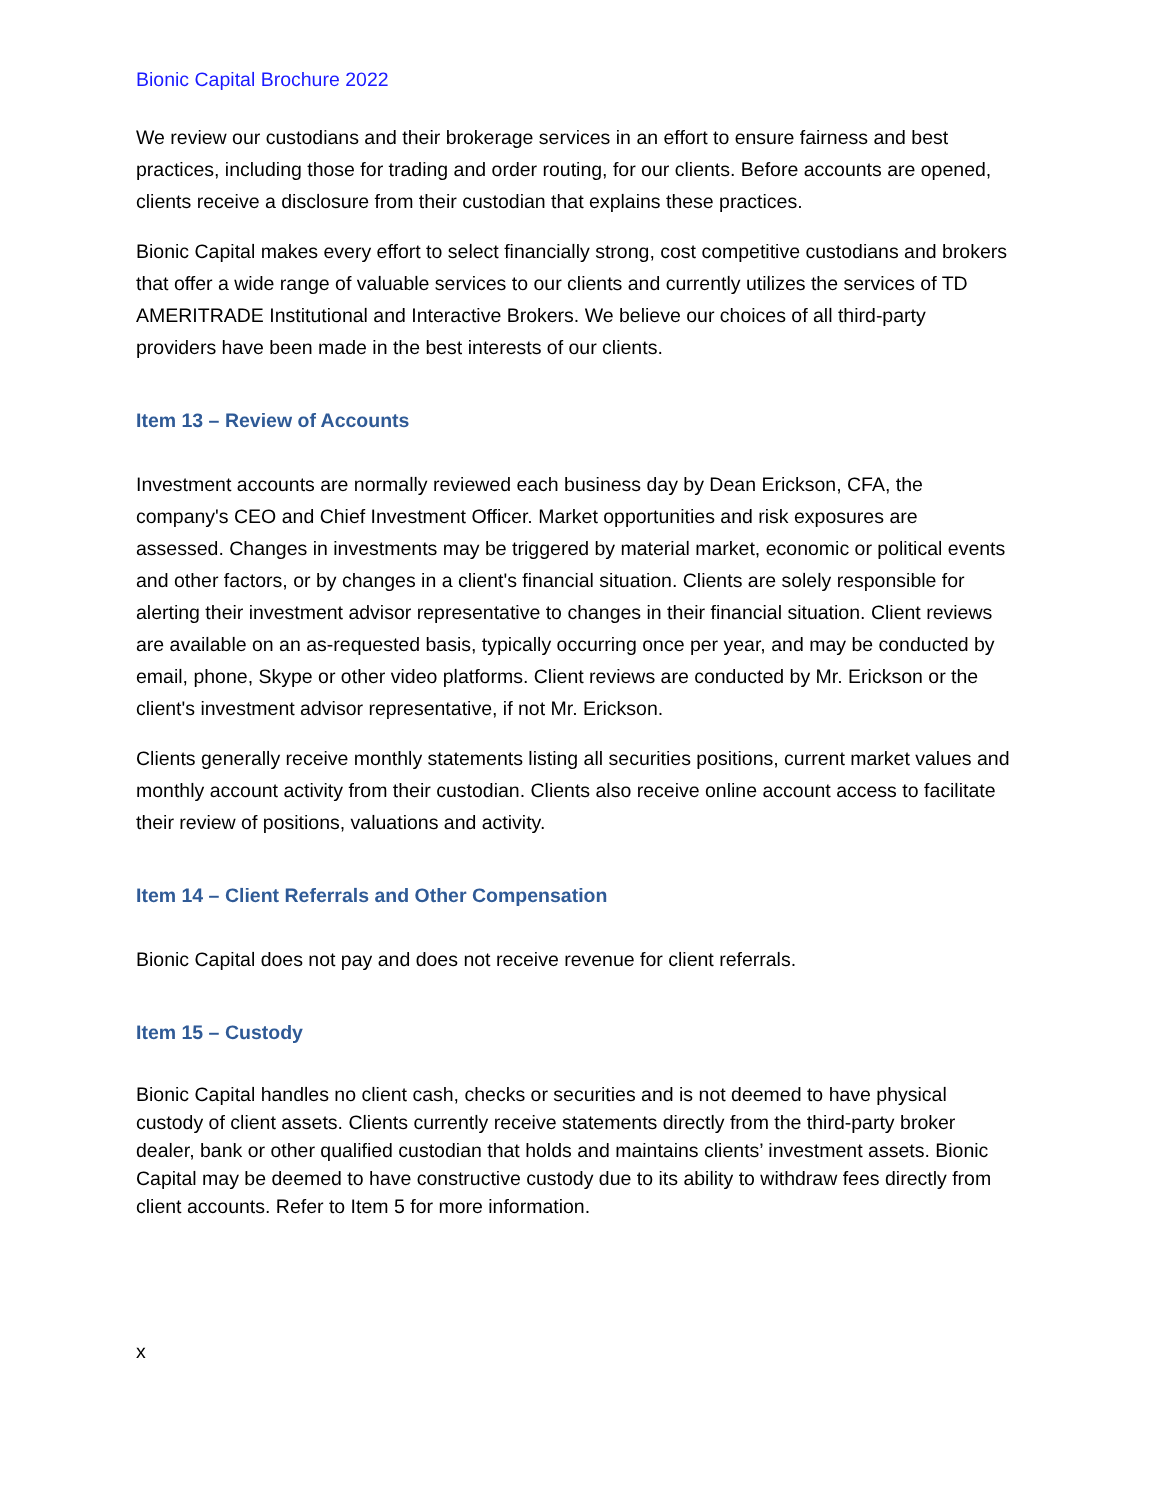Bionic Capital Brochure 2022
We review our custodians and their brokerage services in an effort to ensure fairness and best practices, including those for trading and order routing, for our clients. Before accounts are opened, clients receive a disclosure from their custodian that explains these practices.
Bionic Capital makes every effort to select financially strong, cost competitive custodians and brokers that offer a wide range of valuable services to our clients and currently utilizes the services of TD AMERITRADE Institutional and Interactive Brokers. We believe our choices of all third-party providers have been made in the best interests of our clients.
Item 13 – Review of Accounts
Investment accounts are normally reviewed each business day by Dean Erickson, CFA, the company's CEO and Chief Investment Officer. Market opportunities and risk exposures are assessed. Changes in investments may be triggered by material market, economic or political events and other factors, or by changes in a client's financial situation. Clients are solely responsible for alerting their investment advisor representative to changes in their financial situation. Client reviews are available on an as-requested basis, typically occurring once per year, and may be conducted by email, phone, Skype or other video platforms. Client reviews are conducted by Mr. Erickson or the client's investment advisor representative, if not Mr. Erickson.
Clients generally receive monthly statements listing all securities positions, current market values and monthly account activity from their custodian. Clients also receive online account access to facilitate their review of positions, valuations and activity.
Item 14 – Client Referrals and Other Compensation
Bionic Capital does not pay and does not receive revenue for client referrals.
Item 15 – Custody
Bionic Capital handles no client cash, checks or securities and is not deemed to have physical custody of client assets. Clients currently receive statements directly from the third-party broker dealer, bank or other qualified custodian that holds and maintains clients’ investment assets. Bionic Capital may be deemed to have constructive custody due to its ability to withdraw fees directly from client accounts. Refer to Item 5 for more information.
x